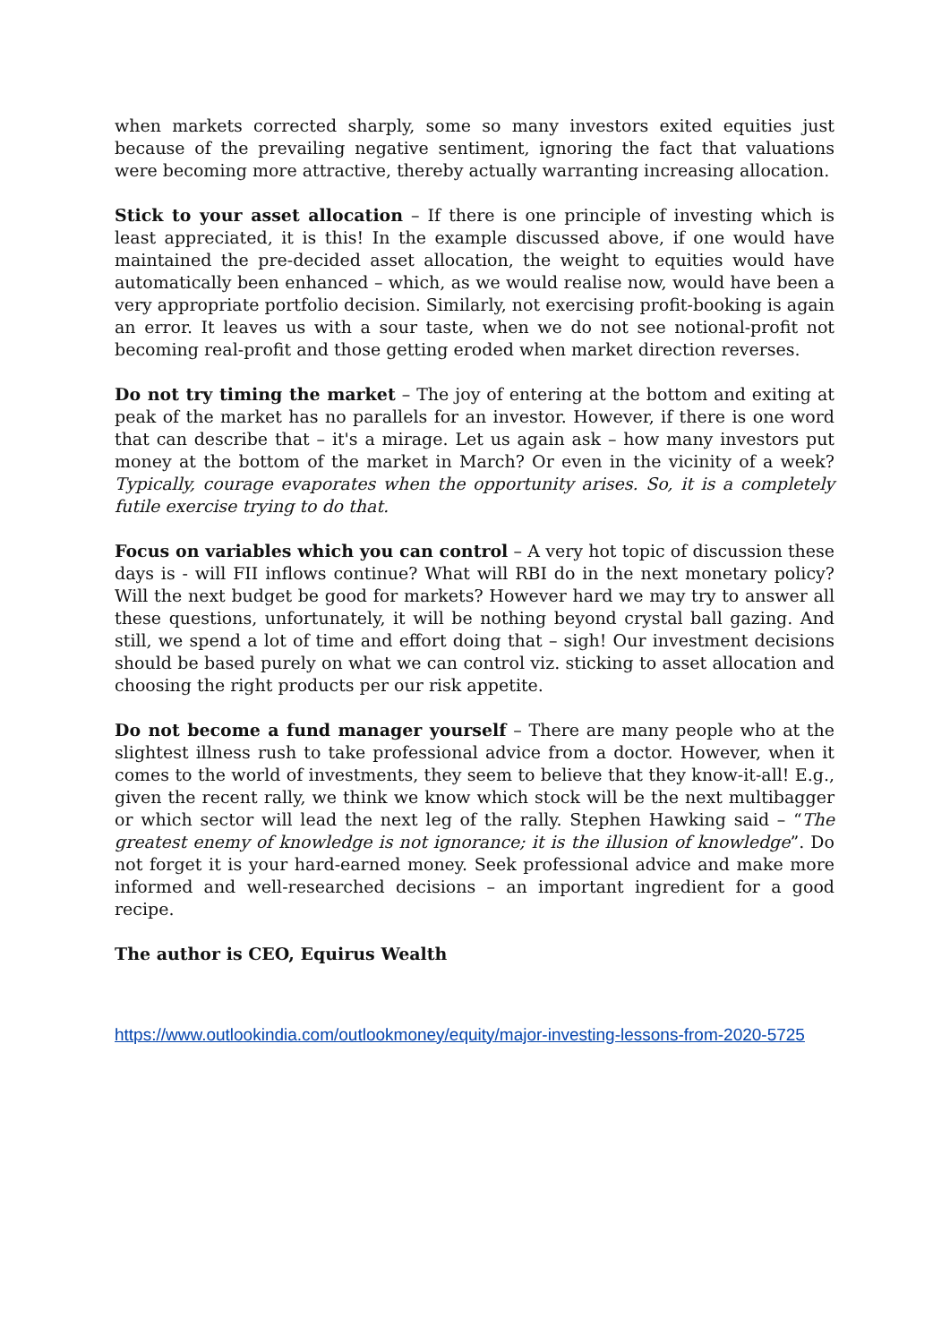when markets corrected sharply, some so many investors exited equities just because of the prevailing negative sentiment, ignoring the fact that valuations were becoming more attractive, thereby actually warranting increasing allocation.
Stick to your asset allocation – If there is one principle of investing which is least appreciated, it is this! In the example discussed above, if one would have maintained the pre-decided asset allocation, the weight to equities would have automatically been enhanced – which, as we would realise now, would have been a very appropriate portfolio decision. Similarly, not exercising profit-booking is again an error. It leaves us with a sour taste, when we do not see notional-profit not becoming real-profit and those getting eroded when market direction reverses.
Do not try timing the market – The joy of entering at the bottom and exiting at peak of the market has no parallels for an investor. However, if there is one word that can describe that – it's a mirage. Let us again ask – how many investors put money at the bottom of the market in March? Or even in the vicinity of a week? Typically, courage evaporates when the opportunity arises. So, it is a completely futile exercise trying to do that.
Focus on variables which you can control – A very hot topic of discussion these days is - will FII inflows continue? What will RBI do in the next monetary policy? Will the next budget be good for markets? However hard we may try to answer all these questions, unfortunately, it will be nothing beyond crystal ball gazing. And still, we spend a lot of time and effort doing that – sigh! Our investment decisions should be based purely on what we can control viz. sticking to asset allocation and choosing the right products per our risk appetite.
Do not become a fund manager yourself – There are many people who at the slightest illness rush to take professional advice from a doctor. However, when it comes to the world of investments, they seem to believe that they know-it-all! E.g., given the recent rally, we think we know which stock will be the next multibagger or which sector will lead the next leg of the rally. Stephen Hawking said – “The greatest enemy of knowledge is not ignorance; it is the illusion of knowledge”. Do not forget it is your hard-earned money. Seek professional advice and make more informed and well-researched decisions – an important ingredient for a good recipe.
The author is CEO, Equirus Wealth
https://www.outlookindia.com/outlookmoney/equity/major-investing-lessons-from-2020-5725